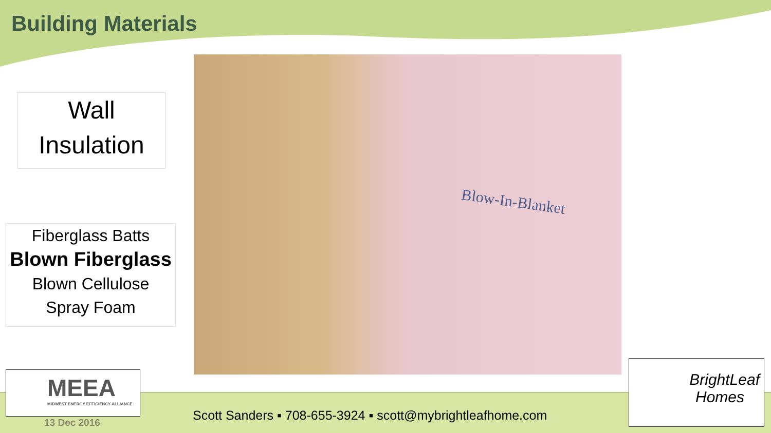Building Materials
Wall
Insulation
Fiberglass Batts
Blown Fiberglass
Blown Cellulose
Spray Foam
Blow-In-Blanket
MEEA
MIDWEST ENERGY EFFICIENCY ALLIANCE
13 Dec 2016
Scott Sanders ▪ 708-655-3924 ▪ scott@mybrightleafhome.com
BrightLeaf
Homes